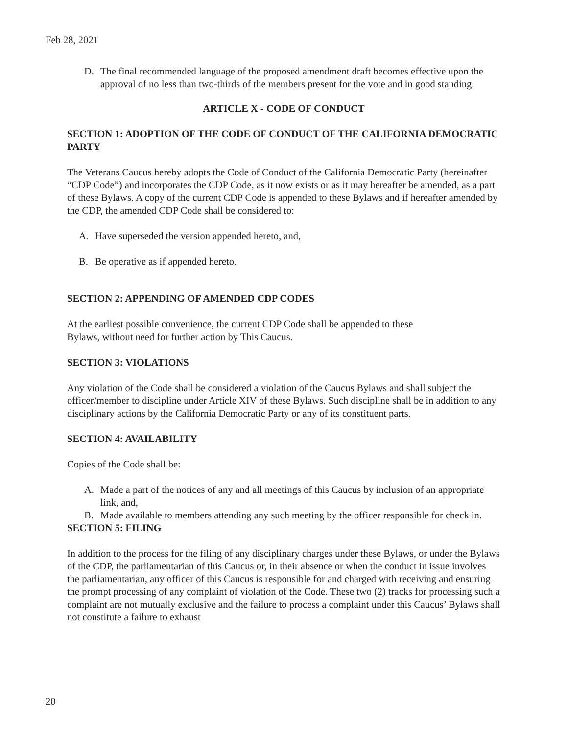Feb 28, 2021
D. The final recommended language of the proposed amendment draft becomes effective upon the approval of no less than two-thirds of the members present for the vote and in good standing.
ARTICLE X - CODE OF CONDUCT
SECTION 1: ADOPTION OF THE CODE OF CONDUCT OF THE CALIFORNIA DEMOCRATIC PARTY
The Veterans Caucus hereby adopts the Code of Conduct of the California Democratic Party (hereinafter “CDP Code”) and incorporates the CDP Code, as it now exists or as it may hereafter be amended, as a part of these Bylaws. A copy of the current CDP Code is appended to these Bylaws and if hereafter amended by the CDP, the amended CDP Code shall be considered to:
A. Have superseded the version appended hereto, and,
B. Be operative as if appended hereto.
SECTION 2: APPENDING OF AMENDED CDP CODES
At the earliest possible convenience, the current CDP Code shall be appended to these
Bylaws, without need for further action by This Caucus.
SECTION 3: VIOLATIONS
Any violation of the Code shall be considered a violation of the Caucus Bylaws and shall subject the officer/member to discipline under Article XIV of these Bylaws. Such discipline shall be in addition to any disciplinary actions by the California Democratic Party or any of its constituent parts.
SECTION 4: AVAILABILITY
Copies of the Code shall be:
A. Made a part of the notices of any and all meetings of this Caucus by inclusion of an appropriate link, and,
B. Made available to members attending any such meeting by the officer responsible for check in.
SECTION 5: FILING
In addition to the process for the filing of any disciplinary charges under these Bylaws, or under the Bylaws of the CDP, the parliamentarian of this Caucus or, in their absence or when the conduct in issue involves the parliamentarian, any officer of this Caucus is responsible for and charged with receiving and ensuring the prompt processing of any complaint of violation of the Code. These two (2) tracks for processing such a complaint are not mutually exclusive and the failure to process a complaint under this Caucus’ Bylaws shall not constitute a failure to exhaust
20